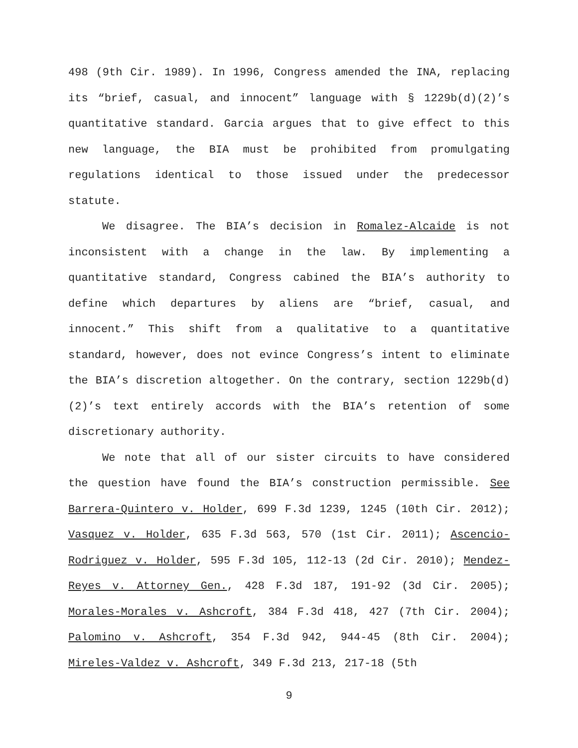498 (9th Cir. 1989). In 1996, Congress amended the INA, replacing its “brief, casual, and innocent” language with § 1229b(d)(2)’s quantitative standard. Garcia argues that to give effect to this new language, the BIA must be prohibited from promulgating regulations identical to those issued under the predecessor statute.
We disagree. The BIA’s decision in Romalez-Alcaide is not inconsistent with a change in the law. By implementing a quantitative standard, Congress cabined the BIA’s authority to define which departures by aliens are “brief, casual, and innocent.” This shift from a qualitative to a quantitative standard, however, does not evince Congress’s intent to eliminate the BIA’s discretion altogether. On the contrary, section 1229b(d)(2)’s text entirely accords with the BIA’s retention of some discretionary authority.
We note that all of our sister circuits to have considered the question have found the BIA’s construction permissible. See Barrera-Quintero v. Holder, 699 F.3d 1239, 1245 (10th Cir. 2012); Vasquez v. Holder, 635 F.3d 563, 570 (1st Cir. 2011); Ascencio-Rodriguez v. Holder, 595 F.3d 105, 112-13 (2d Cir. 2010); Mendez-Reyes v. Attorney Gen., 428 F.3d 187, 191-92 (3d Cir. 2005); Morales-Morales v. Ashcroft, 384 F.3d 418, 427 (7th Cir. 2004); Palomino v. Ashcroft, 354 F.3d 942, 944-45 (8th Cir. 2004); Mireles-Valdez v. Ashcroft, 349 F.3d 213, 217-18 (5th
9